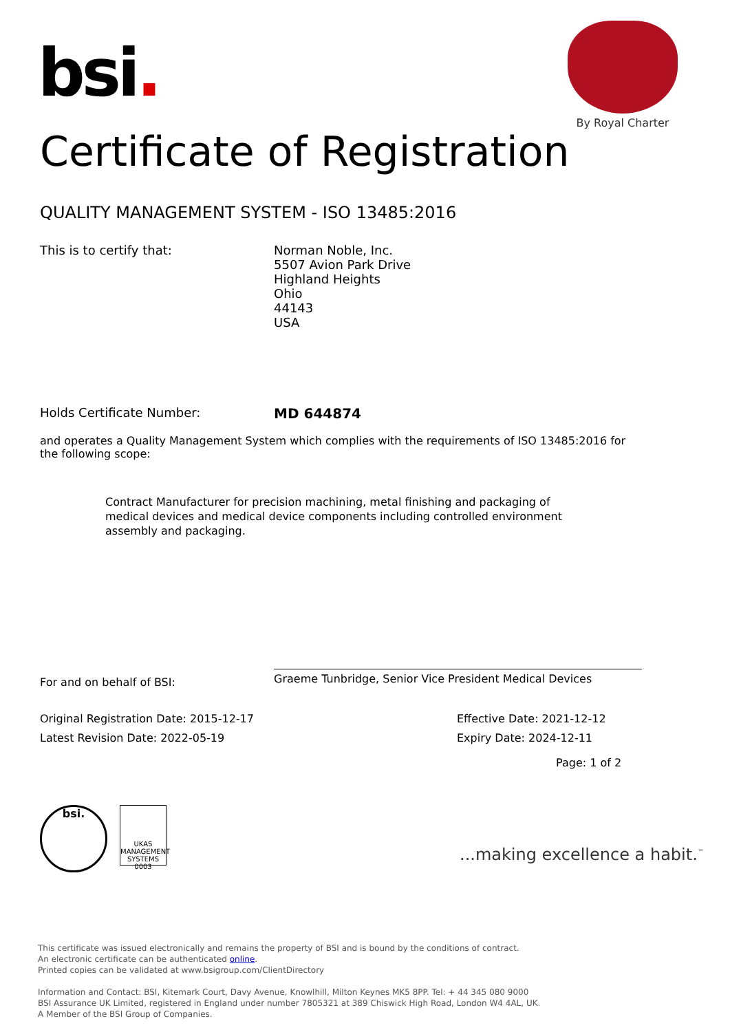bsi.
By Royal Charter
Certificate of Registration
QUALITY MANAGEMENT SYSTEM - ISO 13485:2016
This is to certify that: Norman Noble, Inc.
5507 Avion Park Drive
Highland Heights
Ohio
44143
USA
Holds Certificate Number: MD 644874
and operates a Quality Management System which complies with the requirements of ISO 13485:2016 for the following scope:
Contract Manufacturer for precision machining, metal finishing and packaging of medical devices and medical device components including controlled environment assembly and packaging.
For and on behalf of BSI:
Graeme Tunbridge, Senior Vice President Medical Devices
Original Registration Date: 2015-12-17
Latest Revision Date: 2022-05-19
Effective Date: 2021-12-12
Expiry Date: 2024-12-11
Page: 1 of 2
bsi.
UKAS MANAGEMENT SYSTEMS 0003
...making excellence a habit.<sup>™</sup>
This certificate was issued electronically and remains the property of BSI and is bound by the conditions of contract.
An electronic certificate can be authenticated online.
Printed copies can be validated at www.bsigroup.com/ClientDirectory
Information and Contact: BSI, Kitemark Court, Davy Avenue, Knowlhill, Milton Keynes MK5 8PP. Tel: + 44 345 080 9000
BSI Assurance UK Limited, registered in England under number 7805321 at 389 Chiswick High Road, London W4 4AL, UK.
A Member of the BSI Group of Companies.